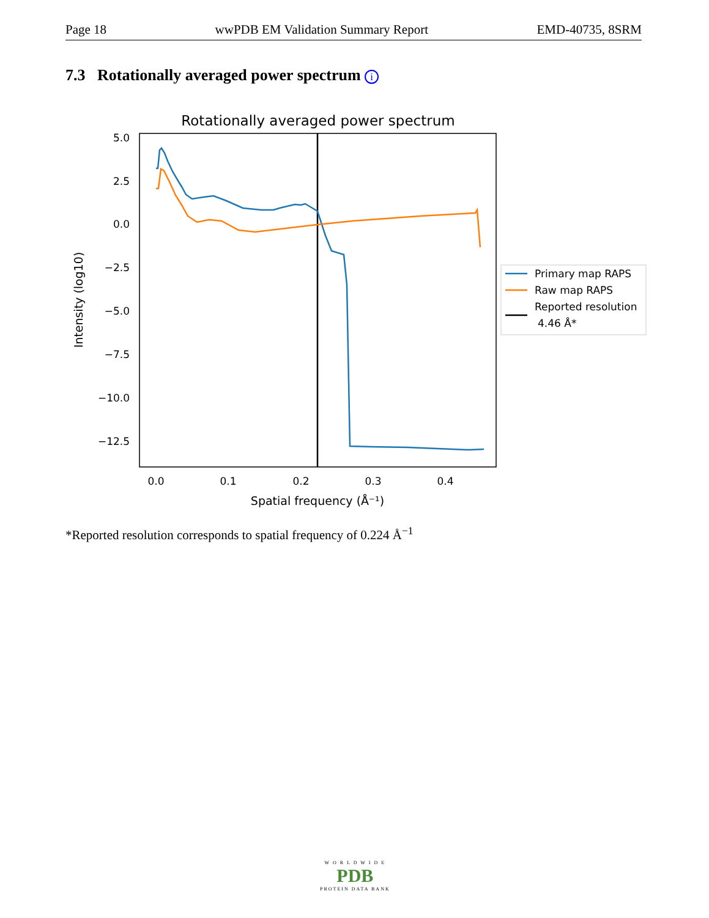Page 18 wwPDB EM Validation Summary Report EMD-40735, 8SRM
7.3 Rotationally averaged power spectrum i
Rotationally averaged power spectrum
5.0
2.5
0.0
−2.5
−5.0
−7.5
−10.0
−12.5
0.0
0.1
0.2
0.3
0.4
Spatial frequency (Å⁻¹)
Intensity (log10)
Primary map RAPS
Raw map RAPS
Reported resolution
4.46 Å*
*Reported resolution corresponds to spatial frequency of 0.224 Å<sup>−1</sup>
W O R L D W I D E
PDB
PROTEIN DATA BANK